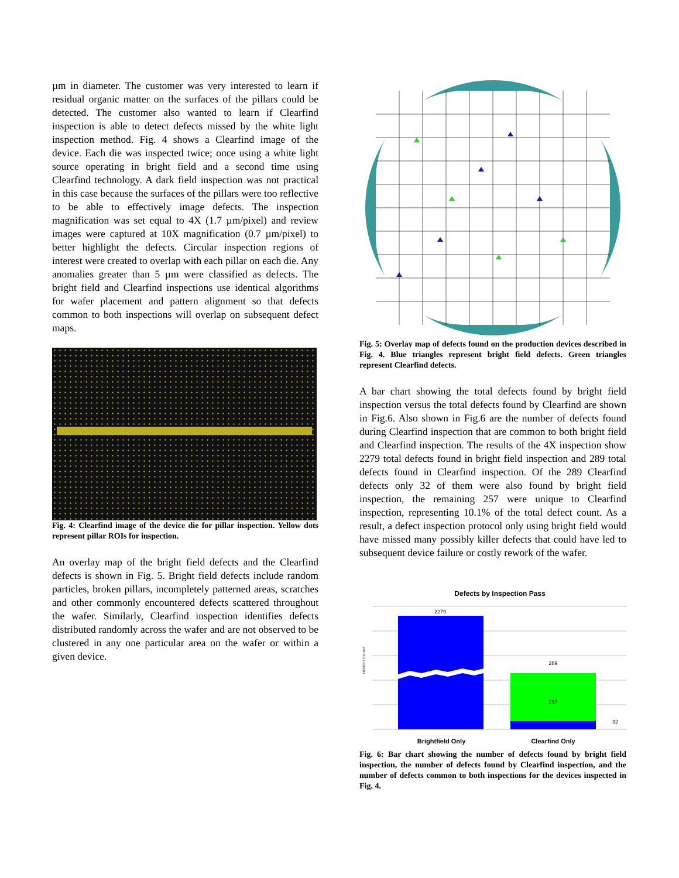µm in diameter. The customer was very interested to learn if residual organic matter on the surfaces of the pillars could be detected. The customer also wanted to learn if Clearfind inspection is able to detect defects missed by the white light inspection method. Fig. 4 shows a Clearfind image of the device. Each die was inspected twice; once using a white light source operating in bright field and a second time using Clearfind technology. A dark field inspection was not practical in this case because the surfaces of the pillars were too reflective to be able to effectively image defects. The inspection magnification was set equal to 4X (1.7 µm/pixel) and review images were captured at 10X magnification (0.7 µm/pixel) to better highlight the defects. Circular inspection regions of interest were created to overlap with each pillar on each die. Any anomalies greater than 5 µm were classified as defects. The bright field and Clearfind inspections use identical algorithms for wafer placement and pattern alignment so that defects common to both inspections will overlap on subsequent defect maps.
Fig. 4: Clearfind image of the device die for pillar inspection. Yellow dots represent pillar ROIs for inspection.
An overlay map of the bright field defects and the Clearfind defects is shown in Fig. 5. Bright field defects include random particles, broken pillars, incompletely patterned areas, scratches and other commonly encountered defects scattered throughout the wafer. Similarly, Clearfind inspection identifies defects distributed randomly across the wafer and are not observed to be clustered in any one particular area on the wafer or within a given device.
Fig. 5: Overlay map of defects found on the production devices described in Fig. 4. Blue triangles represent bright field defects. Green triangles represent Clearfind defects.
A bar chart showing the total defects found by bright field inspection versus the total defects found by Clearfind are shown in Fig.6. Also shown in Fig.6 are the number of defects found during Clearfind inspection that are common to both bright field and Clearfind inspection. The results of the 4X inspection show 2279 total defects found in bright field inspection and 289 total defects found in Clearfind inspection. Of the 289 Clearfind defects only 32 of them were also found by bright field inspection, the remaining 257 were unique to Clearfind inspection, representing 10.1% of the total defect count. As a result, a defect inspection protocol only using bright field would have missed many possibly killer defects that could have led to subsequent device failure or costly rework of the wafer.
Defects by Inspection Pass
2279
289
257
32
DEFECT COUNT
Brightfield Only
Clearfind Only
Fig. 6: Bar chart showing the number of defects found by bright field inspection, the number of defects found by Clearfind inspection, and the number of defects common to both inspections for the devices inspected in Fig. 4.